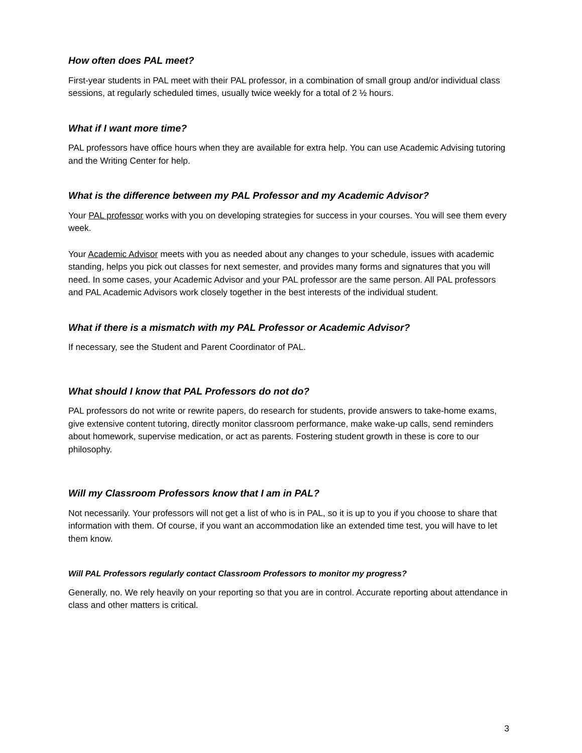How often does PAL meet?
First-year students in PAL meet with their PAL professor, in a combination of small group and/or individual class sessions, at regularly scheduled times, usually twice weekly for a total of 2 ½ hours.
What if I want more time?
PAL professors have office hours when they are available for extra help. You can use Academic Advising tutoring and the Writing Center for help.
What is the difference between my PAL Professor and my Academic Advisor?
Your PAL professor works with you on developing strategies for success in your courses. You will see them every week.
Your Academic Advisor meets with you as needed about any changes to your schedule, issues with academic standing, helps you pick out classes for next semester, and provides many forms and signatures that you will need. In some cases, your Academic Advisor and your PAL professor are the same person. All PAL professors and PAL Academic Advisors work closely together in the best interests of the individual student.
What if there is a mismatch with my PAL Professor or Academic Advisor?
If necessary, see the Student and Parent Coordinator of PAL.
What should I know that PAL Professors do not do?
PAL professors do not write or rewrite papers, do research for students, provide answers to take-home exams, give extensive content tutoring, directly monitor classroom performance, make wake-up calls, send reminders about homework, supervise medication, or act as parents. Fostering student growth in these is core to our philosophy.
Will my Classroom Professors know that I am in PAL?
Not necessarily. Your professors will not get a list of who is in PAL, so it is up to you if you choose to share that information with them. Of course, if you want an accommodation like an extended time test, you will have to let them know.
Will PAL Professors regularly contact Classroom Professors to monitor my progress?
Generally, no. We rely heavily on your reporting so that you are in control. Accurate reporting about attendance in class and other matters is critical.
3